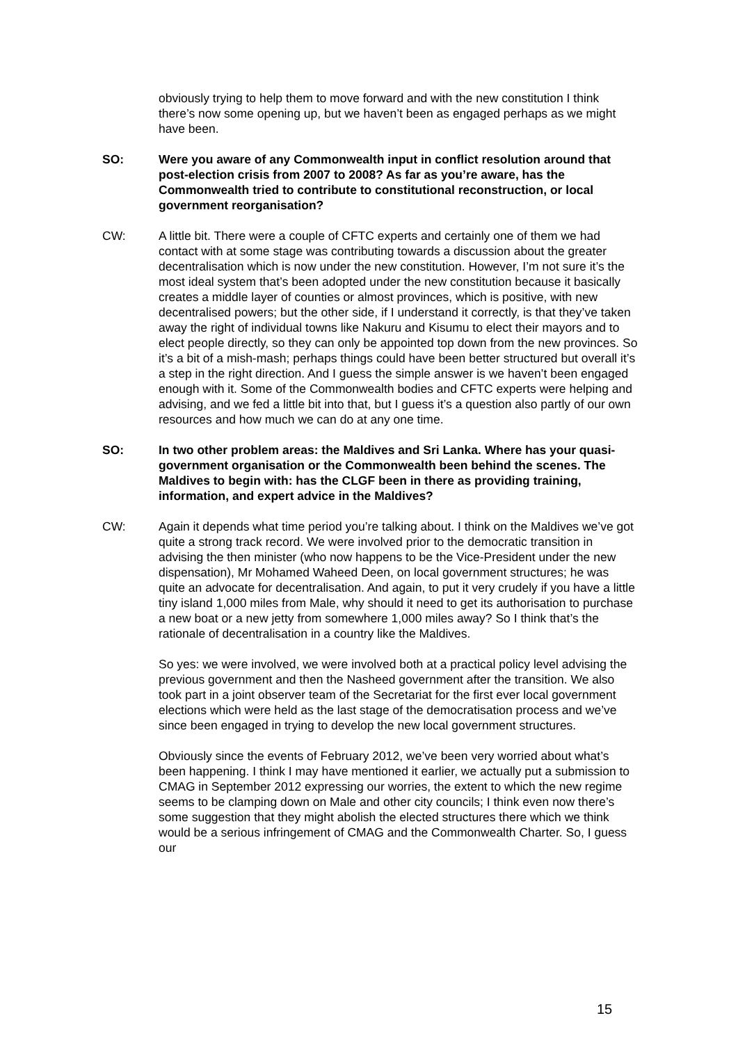obviously trying to help them to move forward and with the new constitution I think there’s now some opening up, but we haven’t been as engaged perhaps as we might have been.
SO: Were you aware of any Commonwealth input in conflict resolution around that post-election crisis from 2007 to 2008? As far as you’re aware, has the Commonwealth tried to contribute to constitutional reconstruction, or local government reorganisation?
CW: A little bit. There were a couple of CFTC experts and certainly one of them we had contact with at some stage was contributing towards a discussion about the greater decentralisation which is now under the new constitution. However, I’m not sure it’s the most ideal system that’s been adopted under the new constitution because it basically creates a middle layer of counties or almost provinces, which is positive, with new decentralised powers; but the other side, if I understand it correctly, is that they’ve taken away the right of individual towns like Nakuru and Kisumu to elect their mayors and to elect people directly, so they can only be appointed top down from the new provinces. So it’s a bit of a mish-mash; perhaps things could have been better structured but overall it’s a step in the right direction. And I guess the simple answer is we haven’t been engaged enough with it. Some of the Commonwealth bodies and CFTC experts were helping and advising, and we fed a little bit into that, but I guess it’s a question also partly of our own resources and how much we can do at any one time.
SO: In two other problem areas: the Maldives and Sri Lanka. Where has your quasi-government organisation or the Commonwealth been behind the scenes. The Maldives to begin with: has the CLGF been in there as providing training, information, and expert advice in the Maldives?
CW: Again it depends what time period you’re talking about. I think on the Maldives we’ve got quite a strong track record. We were involved prior to the democratic transition in advising the then minister (who now happens to be the Vice-President under the new dispensation), Mr Mohamed Waheed Deen, on local government structures; he was quite an advocate for decentralisation. And again, to put it very crudely if you have a little tiny island 1,000 miles from Male, why should it need to get its authorisation to purchase a new boat or a new jetty from somewhere 1,000 miles away? So I think that’s the rationale of decentralisation in a country like the Maldives.
So yes: we were involved, we were involved both at a practical policy level advising the previous government and then the Nasheed government after the transition. We also took part in a joint observer team of the Secretariat for the first ever local government elections which were held as the last stage of the democratisation process and we’ve since been engaged in trying to develop the new local government structures.
Obviously since the events of February 2012, we’ve been very worried about what’s been happening. I think I may have mentioned it earlier, we actually put a submission to CMAG in September 2012 expressing our worries, the extent to which the new regime seems to be clamping down on Male and other city councils; I think even now there’s some suggestion that they might abolish the elected structures there which we think would be a serious infringement of CMAG and the Commonwealth Charter. So, I guess our
15